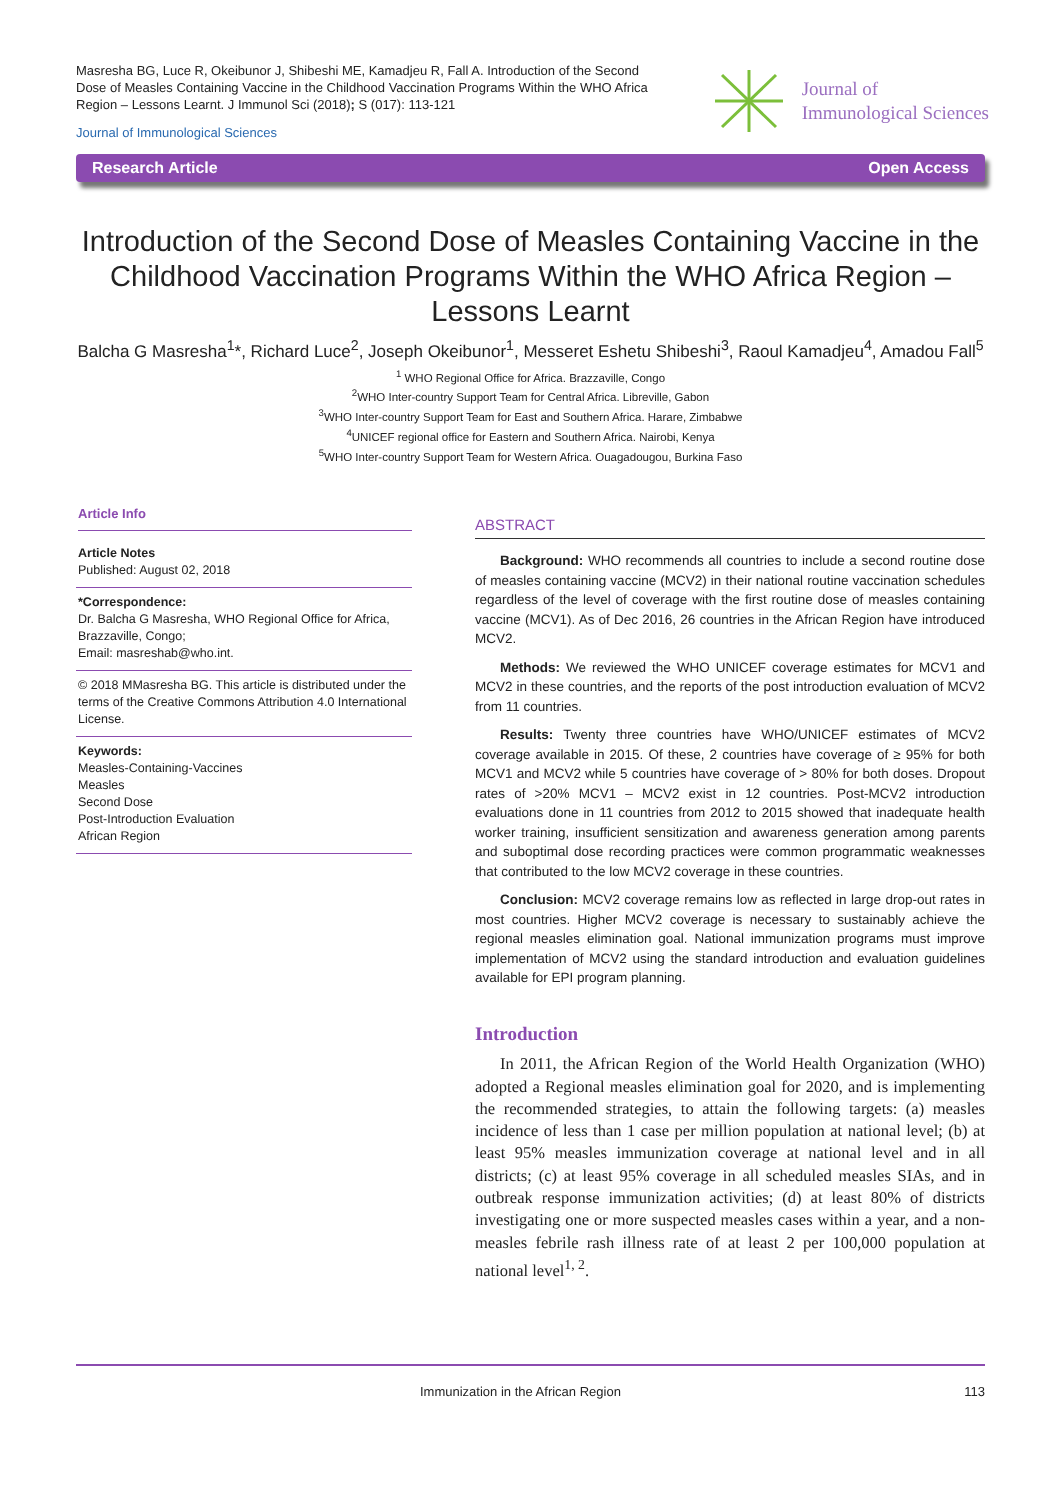Masresha BG, Luce R, Okeibunor J, Shibeshi ME, Kamadjeu R, Fall A. Introduction of the Second Dose of Measles Containing Vaccine in the Childhood Vaccination Programs Within the WHO Africa Region – Lessons Learnt. J Immunol Sci (2018); S (017): 113-121
Journal of Immunological Sciences
Journal of
Immunological Sciences
Research Article Open Access
Introduction of the Second Dose of Measles Containing Vaccine in the Childhood Vaccination Programs Within the WHO Africa Region – Lessons Learnt
Balcha G Masresha<sup>1</sup>*, Richard Luce<sup>2</sup>, Joseph Okeibunor<sup>1</sup>, Messeret Eshetu Shibeshi<sup>3</sup>, Raoul Kamadjeu<sup>4</sup>, Amadou Fall<sup>5</sup>
<sup>1</sup> WHO Regional Office for Africa. Brazzaville, Congo
<sup>2</sup> WHO Inter-country Support Team for Central Africa. Libreville, Gabon
<sup>3</sup> WHO Inter-country Support Team for East and Southern Africa. Harare, Zimbabwe
<sup>4</sup> UNICEF regional office for Eastern and Southern Africa. Nairobi, Kenya
<sup>5</sup> WHO Inter-country Support Team for Western Africa. Ouagadougou, Burkina Faso
Article Info
Article Notes
Published: August 02, 2018
*Correspondence:
Dr. Balcha G Masresha, WHO Regional Office for Africa, Brazzaville, Congo;
Email: masreshab@who.int.
© 2018 MMasresha BG. This article is distributed under the terms of the Creative Commons Attribution 4.0 International License.
Keywords:
Measles-Containing-Vaccines
Measles
Second Dose
Post-Introduction Evaluation
African Region
ABSTRACT
Background: WHO recommends all countries to include a second routine dose of measles containing vaccine (MCV2) in their national routine vaccination schedules regardless of the level of coverage with the first routine dose of measles containing vaccine (MCV1). As of Dec 2016, 26 countries in the African Region have introduced MCV2.
Methods: We reviewed the WHO UNICEF coverage estimates for MCV1 and MCV2 in these countries, and the reports of the post introduction evaluation of MCV2 from 11 countries.
Results: Twenty three countries have WHO/UNICEF estimates of MCV2 coverage available in 2015. Of these, 2 countries have coverage of ≥ 95% for both MCV1 and MCV2 while 5 countries have coverage of > 80% for both doses. Dropout rates of >20% MCV1 – MCV2 exist in 12 countries. Post-MCV2 introduction evaluations done in 11 countries from 2012 to 2015 showed that inadequate health worker training, insufficient sensitization and awareness generation among parents and suboptimal dose recording practices were common programmatic weaknesses that contributed to the low MCV2 coverage in these countries.
Conclusion: MCV2 coverage remains low as reflected in large drop-out rates in most countries. Higher MCV2 coverage is necessary to sustainably achieve the regional measles elimination goal. National immunization programs must improve implementation of MCV2 using the standard introduction and evaluation guidelines available for EPI program planning.
Introduction
In 2011, the African Region of the World Health Organization (WHO) adopted a Regional measles elimination goal for 2020, and is implementing the recommended strategies, to attain the following targets: (a) measles incidence of less than 1 case per million population at national level; (b) at least 95% measles immunization coverage at national level and in all districts; (c) at least 95% coverage in all scheduled measles SIAs, and in outbreak response immunization activities; (d) at least 80% of districts investigating one or more suspected measles cases within a year, and a non-measles febrile rash illness rate of at least 2 per 100,000 population at national level<sup>1, 2</sup>.
Immunization in the African Region 113